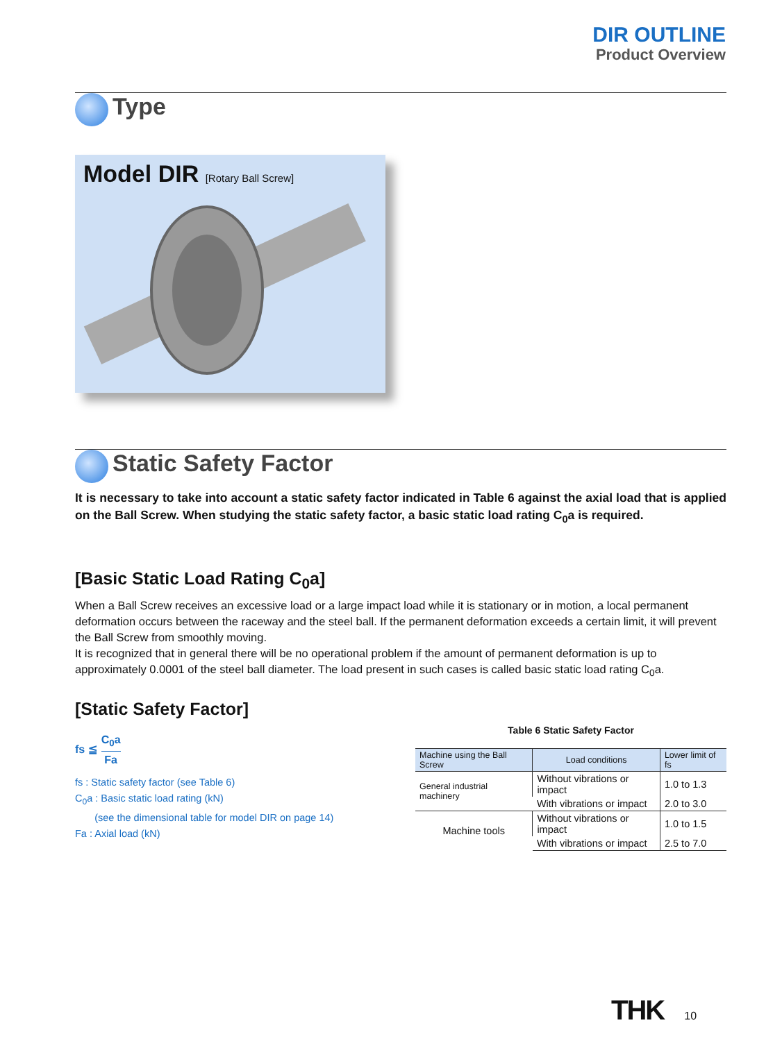DIR OUTLINE
Product Overview
Type
Model DIR [Rotary Ball Screw]
Static Safety Factor
It is necessary to take into account a static safety factor indicated in Table 6 against the axial load that is applied on the Ball Screw. When studying the static safety factor, a basic static load rating C<sub>0</sub>a is required.
[Basic Static Load Rating C<sub>0</sub>a]
When a Ball Screw receives an excessive load or a large impact load while it is stationary or in motion, a local permanent deformation occurs between the raceway and the steel ball. If the permanent deformation exceeds a certain limit, it will prevent the Ball Screw from smoothly moving.
It is recognized that in general there will be no operational problem if the amount of permanent deformation is up to approximately 0.0001 of the steel ball diameter. The load present in such cases is called basic static load rating C<sub>0</sub>a.
[Static Safety Factor]
fs ≦ C<sub>0</sub>a Fa
fs : Static safety factor (see Table 6)
C<sub>0</sub>a : Basic static load rating (kN)
(see the dimensional table for model DIR on page 14)
Fa : Axial load (kN)
Table 6 Static Safety Factor
| Machine using the Ball Screw | Load conditions | Lower limit of fs |
| --- | --- | --- |
| General industrial machinery | Without vibrations or impact | 1.0 to 1.3 |
| | With vibrations or impact | 2.0 to 3.0 |
| Machine tools | Without vibrations or impact | 1.0 to 1.5 |
| | With vibrations or impact | 2.5 to 7.0 |
THK 10